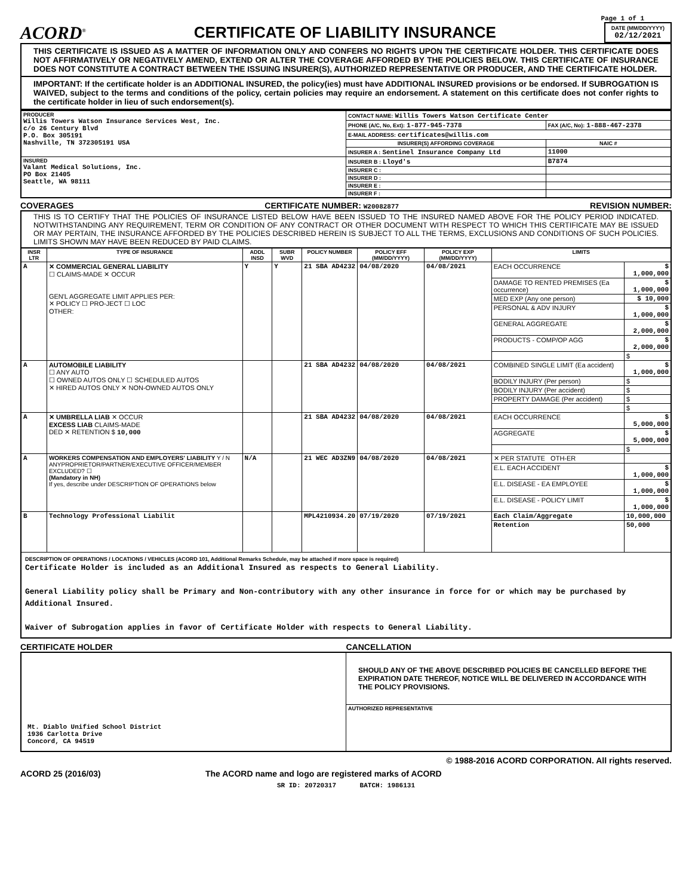Page 1 of 1
ACORD<sup>®</sup>
CERTIFICATE OF LIABILITY INSURANCE
DATE (MM/DD/YYYY)
02/12/2021
THIS CERTIFICATE IS ISSUED AS A MATTER OF INFORMATION ONLY AND CONFERS NO RIGHTS UPON THE CERTIFICATE HOLDER. THIS CERTIFICATE DOES NOT AFFIRMATIVELY OR NEGATIVELY AMEND, EXTEND OR ALTER THE COVERAGE AFFORDED BY THE POLICIES BELOW. THIS CERTIFICATE OF INSURANCE DOES NOT CONSTITUTE A CONTRACT BETWEEN THE ISSUING INSURER(S), AUTHORIZED REPRESENTATIVE OR PRODUCER, AND THE CERTIFICATE HOLDER.
IMPORTANT: If the certificate holder is an ADDITIONAL INSURED, the policy(ies) must have ADDITIONAL INSURED provisions or be endorsed. If SUBROGATION IS WAIVED, subject to the terms and conditions of the policy, certain policies may require an endorsement. A statement on this certificate does not confer rights to the certificate holder in lieu of such endorsement(s).
| PRODUCER Willis Towers Watson Insurance Services West, Inc. c/o 26 Century Blvd P.O. Box 305191 Nashville, TN 372305191 USA | CONTACT NAME: Willis Towers Watson Certificate Center | | |
| | PHONE (A/C, No, Ext): 1-877-945-7378 | FAX (A/C, No): 1-888-467-2378 | |
| | E-MAIL ADDRESS: certificates@willis.com | | |
| | INSURER(S) AFFORDING COVERAGE | | NAIC # |
| | INSURER A : Sentinel Insurance Company Ltd | | 11000 |
| INSURED Valant Medical Solutions, Inc. PO Box 21405 Seattle, WA 98111 | INSURER B : Lloyd's | | B7874 |
| | INSURER C : | | |
| | INSURER D : | | |
| | INSURER E : | | |
| | INSURER F : | | |
COVERAGES CERTIFICATE NUMBER: W20082877 REVISION NUMBER:
THIS IS TO CERTIFY THAT THE POLICIES OF INSURANCE LISTED BELOW HAVE BEEN ISSUED TO THE INSURED NAMED ABOVE FOR THE POLICY PERIOD INDICATED. NOTWITHSTANDING ANY REQUIREMENT, TERM OR CONDITION OF ANY CONTRACT OR OTHER DOCUMENT WITH RESPECT TO WHICH THIS CERTIFICATE MAY BE ISSUED OR MAY PERTAIN, THE INSURANCE AFFORDED BY THE POLICIES DESCRIBED HEREIN IS SUBJECT TO ALL THE TERMS, EXCLUSIONS AND CONDITIONS OF SUCH POLICIES. LIMITS SHOWN MAY HAVE BEEN REDUCED BY PAID CLAIMS.
| INSR LTR | TYPE OF INSURANCE | ADDL INSD | SUBR WVD | POLICY NUMBER | POLICY EFF (MM/DD/YYYY) | POLICY EXP (MM/DD/YYYY) | LIMITS | |
| --- | --- | --- | --- | --- | --- | --- | --- | --- |
| A | ✕ COMMERCIAL GENERAL LIABILITY ☐ CLAIMS-MADE ✕ OCCUR GEN'L AGGREGATE LIMIT APPLIES PER: ✕ POLICY ☐ PRO-JECT ☐ LOC OTHER: | Y | Y | 21 SBA AD4232 | 04/08/2020 | 04/08/2021 | EACH OCCURRENCE | $ 1,000,000 |
| | | | | | | | DAMAGE TO RENTED PREMISES (Ea occurrence) | $ 1,000,000 |
| | | | | | | | MED EXP (Any one person) | $ 10,000 |
| | | | | | | | PERSONAL & ADV INJURY | $ 1,000,000 |
| | | | | | | | GENERAL AGGREGATE | $ 2,000,000 |
| | | | | | | | PRODUCTS - COMP/OP AGG | $ 2,000,000 |
| | | | | | | | | $ |
| A | AUTOMOBILE LIABILITY ☐ ANY AUTO ☐ OWNED AUTOS ONLY ☐ SCHEDULED AUTOS ✕ HIRED AUTOS ONLY ✕ NON-OWNED AUTOS ONLY | | | 21 SBA AD4232 | 04/08/2020 | 04/08/2021 | COMBINED SINGLE LIMIT (Ea accident) | $ 1,000,000 |
| | | | | | | | BODILY INJURY (Per person) | $ |
| | | | | | | | BODILY INJURY (Per accident) | $ |
| | | | | | | | PROPERTY DAMAGE (Per accident) | $ |
| | | | | | | | | $ |
| A | ✕ UMBRELLA LIAB ✕ OCCUR EXCESS LIAB CLAIMS-MADE DED ✕ RETENTION $ 10,000 | | | 21 SBA AD4232 | 04/08/2020 | 04/08/2021 | EACH OCCURRENCE | $ 5,000,000 |
| | | | | | | | AGGREGATE | $ 5,000,000 |
| | | | | | | | | $ |
| A | WORKERS COMPENSATION AND EMPLOYERS' LIABILITY Y / N ANYPROPRIETOR/PARTNER/EXECUTIVE OFFICER/MEMBER EXCLUDED? ☐ (Mandatory in NH) If yes, describe under DESCRIPTION OF OPERATIONS below | N/A | | 21 WEC AD3ZN9 | 04/08/2020 | 04/08/2021 | ✕ PER STATUTE OTH-ER | |
| | | | | | | | E.L. EACH ACCIDENT | $ 1,000,000 |
| | | | | | | | E.L. DISEASE - EA EMPLOYEE | $ 1,000,000 |
| | | | | | | | E.L. DISEASE - POLICY LIMIT | $ 1,000,000 |
| B | Technology Professional Liabilit | | | MPL4210934.20 | 07/19/2020 | 07/19/2021 | Each Claim/Aggregate | 10,000,000 |
| | | | | | | | Retention | 50,000 |
| DESCRIPTION OF OPERATIONS / LOCATIONS / VEHICLES (ACORD 101, Additional Remarks Schedule, may be attached if more space is required) Certificate Holder is included as an Additional Insured as respects to General Liability. General Liability policy shall be Primary and Non-contributory with any other insurance in force for or which may be purchased by Additional Insured. Waiver of Subrogation applies in favor of Certificate Holder with respects to General Liability. | | | | | | | | |
CERTIFICATE HOLDER CANCELLATION
| Mt. Diablo Unified School District 1936 Carlotta Drive Concord, CA 94519 | SHOULD ANY OF THE ABOVE DESCRIBED POLICIES BE CANCELLED BEFORE THE EXPIRATION DATE THEREOF, NOTICE WILL BE DELIVERED IN ACCORDANCE WITH THE POLICY PROVISIONS. |
| | AUTHORIZED REPRESENTATIVE |
© 1988-2016 ACORD CORPORATION. All rights reserved.
ACORD 25 (2016/03) The ACORD name and logo are registered marks of ACORD
SR ID: 20720317 BATCH: 1986131